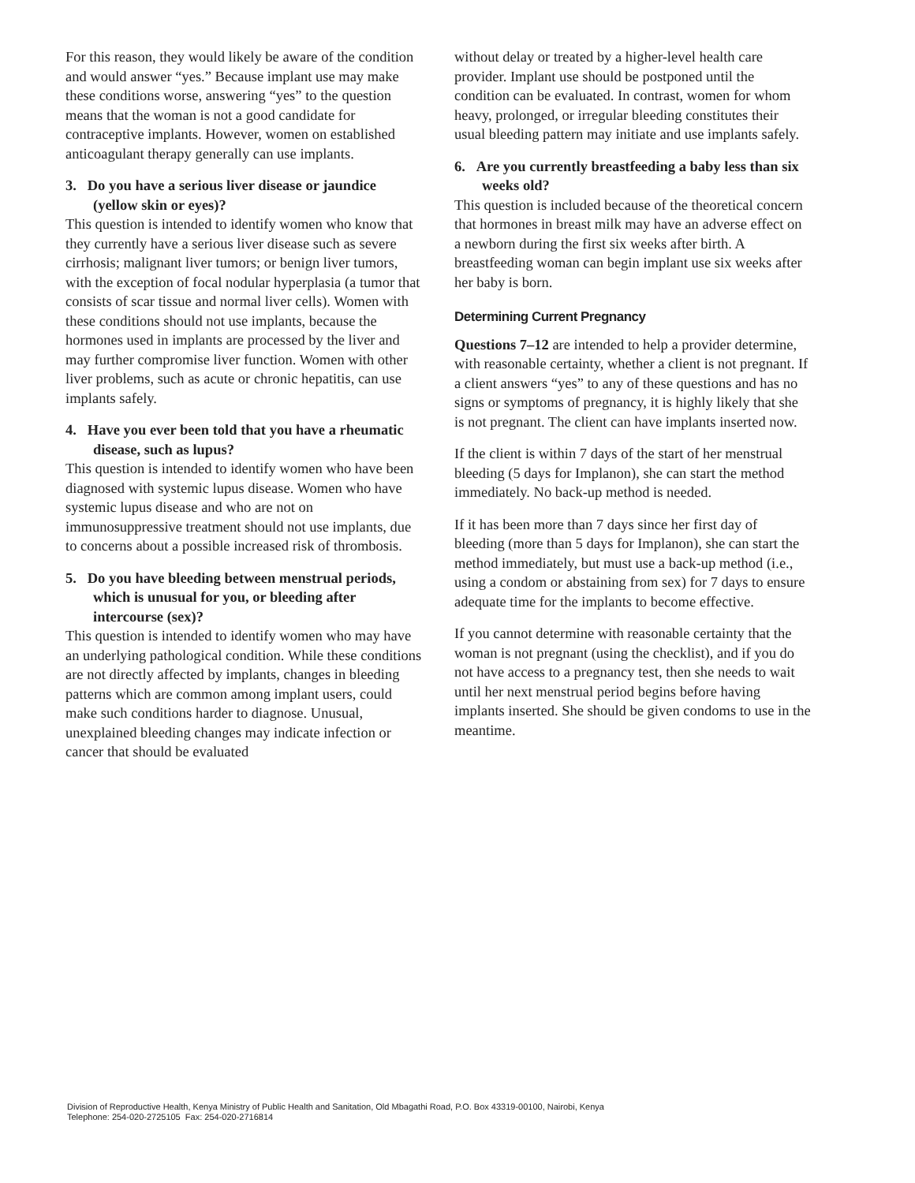For this reason, they would likely be aware of the condition and would answer “yes.” Because implant use may make these conditions worse, answering “yes” to the question means that the woman is not a good candidate for contraceptive implants. However, women on established anticoagulant therapy generally can use implants.
3. Do you have a serious liver disease or jaundice (yellow skin or eyes)?
This question is intended to identify women who know that they currently have a serious liver disease such as severe cirrhosis; malignant liver tumors; or benign liver tumors, with the exception of focal nodular hyperplasia (a tumor that consists of scar tissue and normal liver cells). Women with these conditions should not use implants, because the hormones used in implants are processed by the liver and may further compromise liver function. Women with other liver problems, such as acute or chronic hepatitis, can use implants safely.
4. Have you ever been told that you have a rheumatic disease, such as lupus?
This question is intended to identify women who have been diagnosed with systemic lupus disease. Women who have systemic lupus disease and who are not on immunosuppressive treatment should not use implants, due to concerns about a possible increased risk of thrombosis.
5. Do you have bleeding between menstrual periods, which is unusual for you, or bleeding after intercourse (sex)?
This question is intended to identify women who may have an underlying pathological condition. While these conditions are not directly affected by implants, changes in bleeding patterns which are common among implant users, could make such conditions harder to diagnose. Unusual, unexplained bleeding changes may indicate infection or cancer that should be evaluated
without delay or treated by a higher-level health care provider. Implant use should be postponed until the condition can be evaluated. In contrast, women for whom heavy, prolonged, or irregular bleeding constitutes their usual bleeding pattern may initiate and use implants safely.
6. Are you currently breastfeeding a baby less than six weeks old?
This question is included because of the theoretical concern that hormones in breast milk may have an adverse effect on a newborn during the first six weeks after birth. A breastfeeding woman can begin implant use six weeks after her baby is born.
Determining Current Pregnancy
Questions 7–12 are intended to help a provider determine, with reasonable certainty, whether a client is not pregnant. If a client answers “yes” to any of these questions and has no signs or symptoms of pregnancy, it is highly likely that she is not pregnant. The client can have implants inserted now.
If the client is within 7 days of the start of her menstrual bleeding (5 days for Implanon), she can start the method immediately. No back-up method is needed.
If it has been more than 7 days since her first day of bleeding (more than 5 days for Implanon), she can start the method immediately, but must use a back-up method (i.e., using a condom or abstaining from sex) for 7 days to ensure adequate time for the implants to become effective.
If you cannot determine with reasonable certainty that the woman is not pregnant (using the checklist), and if you do not have access to a pregnancy test, then she needs to wait until her next menstrual period begins before having implants inserted. She should be given condoms to use in the meantime.
Division of Reproductive Health, Kenya Ministry of Public Health and Sanitation, Old Mbagathi Road, P.O. Box 43319-00100, Nairobi, Kenya
Telephone: 254-020-2725105 Fax: 254-020-2716814